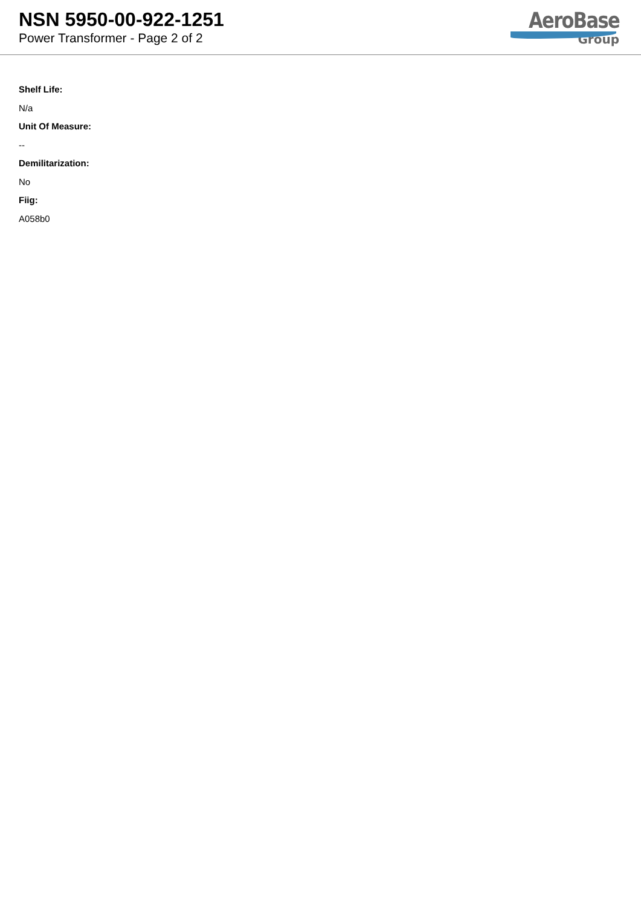NSN 5950-00-922-1251
Power Transformer - Page 2 of 2
AeroBase
Group
Shelf Life:
N/a
Unit Of Measure:
--
Demilitarization:
No
Fiig:
A058b0